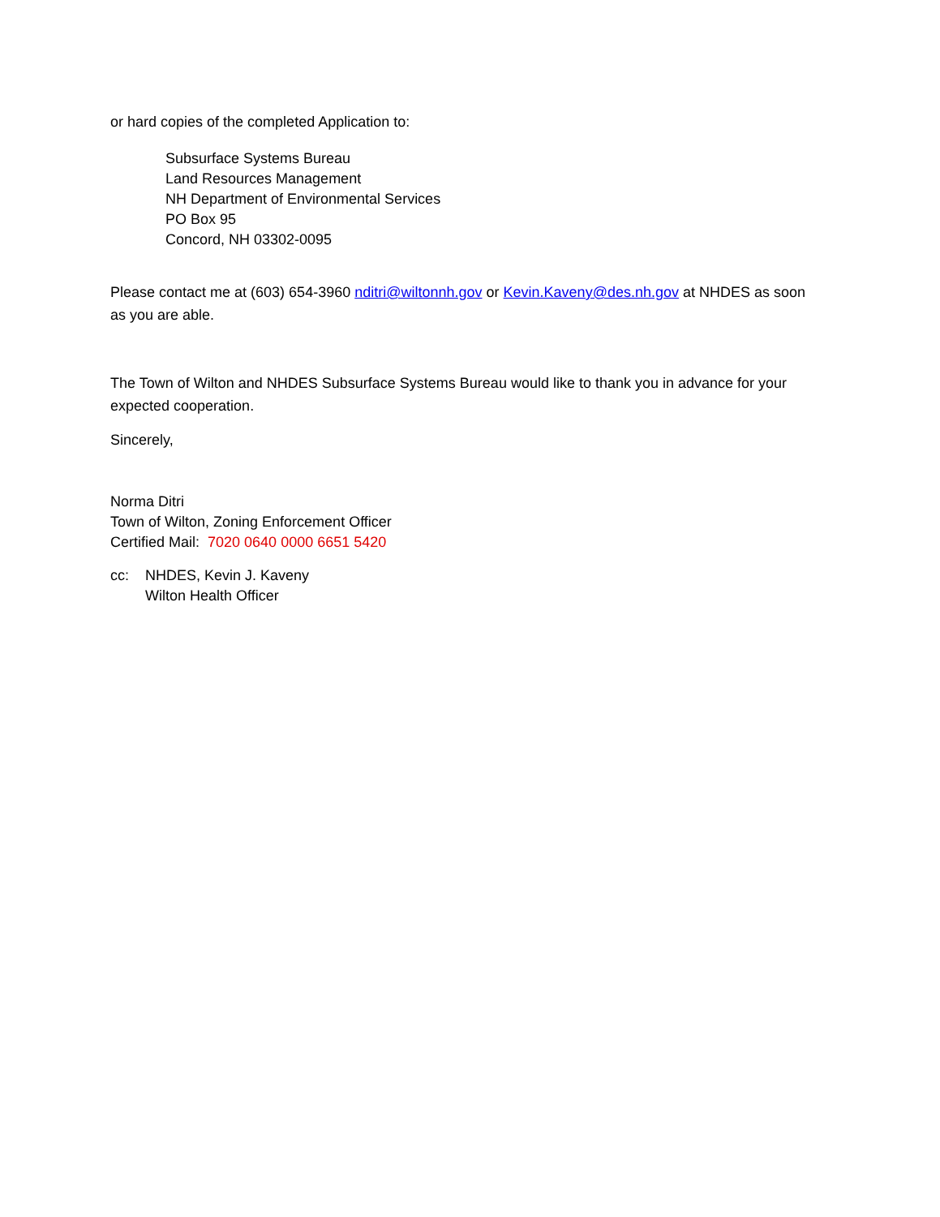or hard copies of the completed Application to:
Subsurface Systems Bureau
Land Resources Management
NH Department of Environmental Services
PO Box 95
Concord, NH 03302-0095
Please contact me at (603) 654-3960 nditri@wiltonnh.gov or Kevin.Kaveny@des.nh.gov at NHDES as soon as you are able.
The Town of Wilton and NHDES Subsurface Systems Bureau would like to thank you in advance for your expected cooperation.
Sincerely,
Norma Ditri
Town of Wilton, Zoning Enforcement Officer
Certified Mail: 7020 0640 0000 6651 5420
cc: NHDES, Kevin J. Kaveny
Wilton Health Officer